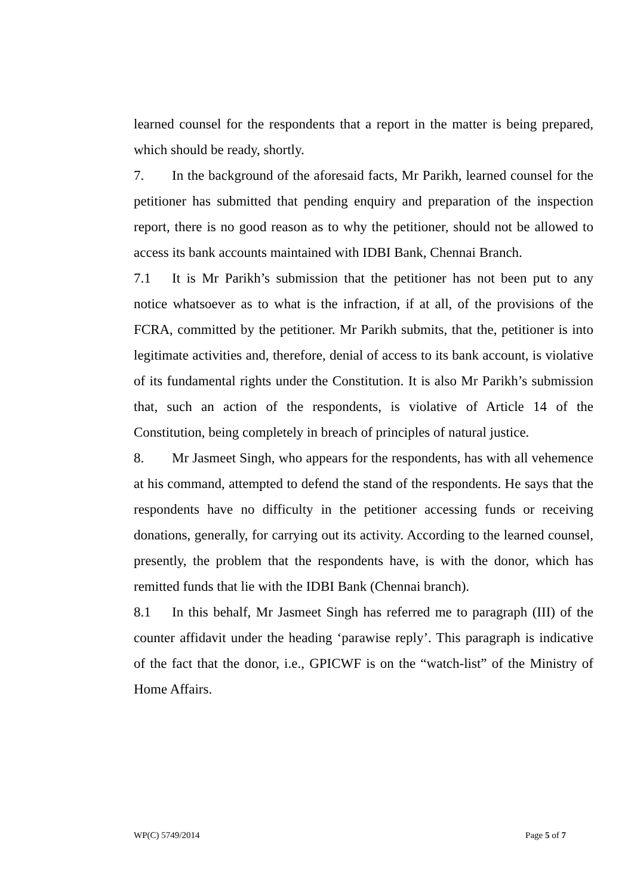learned counsel for the respondents that a report in the matter is being prepared, which should be ready, shortly.
7. In the background of the aforesaid facts, Mr Parikh, learned counsel for the petitioner has submitted that pending enquiry and preparation of the inspection report, there is no good reason as to why the petitioner, should not be allowed to access its bank accounts maintained with IDBI Bank, Chennai Branch.
7.1 It is Mr Parikh’s submission that the petitioner has not been put to any notice whatsoever as to what is the infraction, if at all, of the provisions of the FCRA, committed by the petitioner. Mr Parikh submits, that the, petitioner is into legitimate activities and, therefore, denial of access to its bank account, is violative of its fundamental rights under the Constitution. It is also Mr Parikh’s submission that, such an action of the respondents, is violative of Article 14 of the Constitution, being completely in breach of principles of natural justice.
8. Mr Jasmeet Singh, who appears for the respondents, has with all vehemence at his command, attempted to defend the stand of the respondents. He says that the respondents have no difficulty in the petitioner accessing funds or receiving donations, generally, for carrying out its activity. According to the learned counsel, presently, the problem that the respondents have, is with the donor, which has remitted funds that lie with the IDBI Bank (Chennai branch).
8.1 In this behalf, Mr Jasmeet Singh has referred me to paragraph (III) of the counter affidavit under the heading ‘parawise reply’. This paragraph is indicative of the fact that the donor, i.e., GPICWF is on the “watch-list” of the Ministry of Home Affairs.
WP(C) 5749/2014 Page 5 of 7